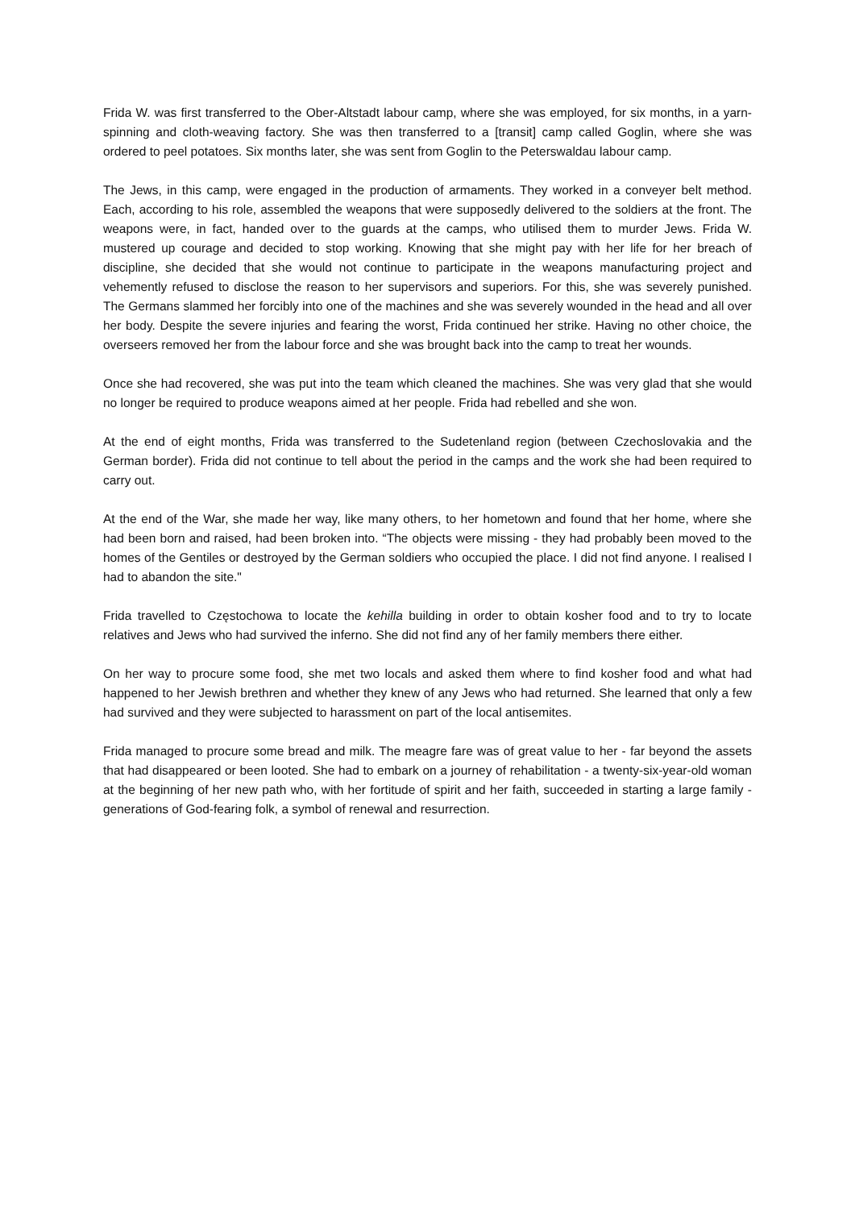Frida W. was first transferred to the Ober-Altstadt labour camp, where she was employed, for six months, in a yarn-spinning and cloth-weaving factory. She was then transferred to a [transit] camp called Goglin, where she was ordered to peel potatoes. Six months later, she was sent from Goglin to the Peterswaldau labour camp.
The Jews, in this camp, were engaged in the production of armaments. They worked in a conveyer belt method. Each, according to his role, assembled the weapons that were supposedly delivered to the soldiers at the front. The weapons were, in fact, handed over to the guards at the camps, who utilised them to murder Jews. Frida W. mustered up courage and decided to stop working. Knowing that she might pay with her life for her breach of discipline, she decided that she would not continue to participate in the weapons manufacturing project and vehemently refused to disclose the reason to her supervisors and superiors. For this, she was severely punished. The Germans slammed her forcibly into one of the machines and she was severely wounded in the head and all over her body. Despite the severe injuries and fearing the worst, Frida continued her strike. Having no other choice, the overseers removed her from the labour force and she was brought back into the camp to treat her wounds.
Once she had recovered, she was put into the team which cleaned the machines. She was very glad that she would no longer be required to produce weapons aimed at her people. Frida had rebelled and she won.
At the end of eight months, Frida was transferred to the Sudetenland region (between Czechoslovakia and the German border). Frida did not continue to tell about the period in the camps and the work she had been required to carry out.
At the end of the War, she made her way, like many others, to her hometown and found that her home, where she had been born and raised, had been broken into. “The objects were missing - they had probably been moved to the homes of the Gentiles or destroyed by the German soldiers who occupied the place. I did not find anyone. I realised I had to abandon the site."
Frida travelled to Częstochowa to locate the kehilla building in order to obtain kosher food and to try to locate relatives and Jews who had survived the inferno. She did not find any of her family members there either.
On her way to procure some food, she met two locals and asked them where to find kosher food and what had happened to her Jewish brethren and whether they knew of any Jews who had returned. She learned that only a few had survived and they were subjected to harassment on part of the local antisemites.
Frida managed to procure some bread and milk. The meagre fare was of great value to her - far beyond the assets that had disappeared or been looted. She had to embark on a journey of rehabilitation - a twenty-six-year-old woman at the beginning of her new path who, with her fortitude of spirit and her faith, succeeded in starting a large family - generations of God-fearing folk, a symbol of renewal and resurrection.